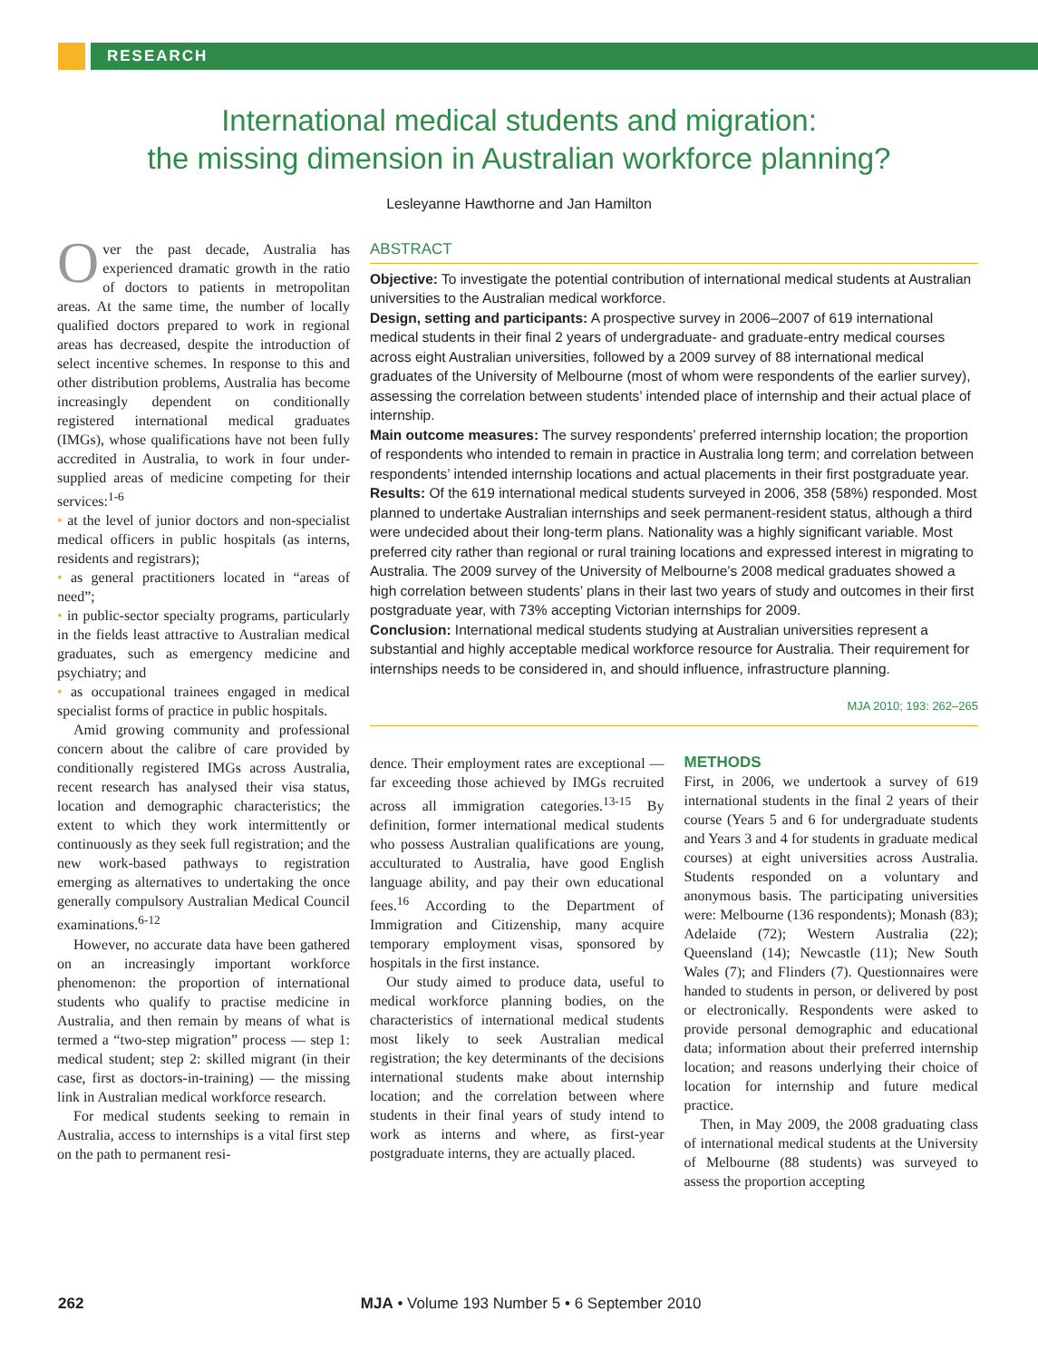RESEARCH
International medical students and migration:
the missing dimension in Australian workforce planning?
Lesleyanne Hawthorne and Jan Hamilton
Over the past decade, Australia has experienced dramatic growth in the ratio of doctors to patients in metropolitan areas. At the same time, the number of locally qualified doctors prepared to work in regional areas has decreased, despite the introduction of select incentive schemes. In response to this and other distribution problems, Australia has become increasingly dependent on conditionally registered international medical graduates (IMGs), whose qualifications have not been fully accredited in Australia, to work in four under-supplied areas of medicine competing for their services:<sup>1-6</sup>
• at the level of junior doctors and non-specialist medical officers in public hospitals (as interns, residents and registrars);
• as general practitioners located in “areas of need”;
• in public-sector specialty programs, particularly in the fields least attractive to Australian medical graduates, such as emergency medicine and psychiatry; and
• as occupational trainees engaged in medical specialist forms of practice in public hospitals.
Amid growing community and professional concern about the calibre of care provided by conditionally registered IMGs across Australia, recent research has analysed their visa status, location and demographic characteristics; the extent to which they work intermittently or continuously as they seek full registration; and the new work-based pathways to registration emerging as alternatives to undertaking the once generally compulsory Australian Medical Council examinations.<sup>6-12</sup>
However, no accurate data have been gathered on an increasingly important workforce phenomenon: the proportion of international students who qualify to practise medicine in Australia, and then remain by means of what is termed a “two-step migration” process — step 1: medical student; step 2: skilled migrant (in their case, first as doctors-in-training) — the missing link in Australian medical workforce research.
For medical students seeking to remain in Australia, access to internships is a vital first step on the path to permanent resi-
ABSTRACT
Objective: To investigate the potential contribution of international medical students at Australian universities to the Australian medical workforce.
Design, setting and participants: A prospective survey in 2006–2007 of 619 international medical students in their final 2 years of undergraduate- and graduate-entry medical courses across eight Australian universities, followed by a 2009 survey of 88 international medical graduates of the University of Melbourne (most of whom were respondents of the earlier survey), assessing the correlation between students’ intended place of internship and their actual place of internship.
Main outcome measures: The survey respondents’ preferred internship location; the proportion of respondents who intended to remain in practice in Australia long term; and correlation between respondents’ intended internship locations and actual placements in their first postgraduate year.
Results: Of the 619 international medical students surveyed in 2006, 358 (58%) responded. Most planned to undertake Australian internships and seek permanent-resident status, although a third were undecided about their long-term plans. Nationality was a highly significant variable. Most preferred city rather than regional or rural training locations and expressed interest in migrating to Australia. The 2009 survey of the University of Melbourne’s 2008 medical graduates showed a high correlation between students’ plans in their last two years of study and outcomes in their first postgraduate year, with 73% accepting Victorian internships for 2009.
Conclusion: International medical students studying at Australian universities represent a substantial and highly acceptable medical workforce resource for Australia. Their requirement for internships needs to be considered in, and should influence, infrastructure planning.
MJA 2010; 193: 262–265
dence. Their employment rates are exceptional — far exceeding those achieved by IMGs recruited across all immigration categories.<sup>13-15</sup> By definition, former international medical students who possess Australian qualifications are young, acculturated to Australia, have good English language ability, and pay their own educational fees.<sup>16</sup> According to the Department of Immigration and Citizenship, many acquire temporary employment visas, sponsored by hospitals in the first instance.
Our study aimed to produce data, useful to medical workforce planning bodies, on the characteristics of international medical students most likely to seek Australian medical registration; the key determinants of the decisions international students make about internship location; and the correlation between where students in their final years of study intend to work as interns and where, as first-year postgraduate interns, they are actually placed.
METHODS
First, in 2006, we undertook a survey of 619 international students in the final 2 years of their course (Years 5 and 6 for undergraduate students and Years 3 and 4 for students in graduate medical courses) at eight universities across Australia. Students responded on a voluntary and anonymous basis. The participating universities were: Melbourne (136 respondents); Monash (83); Adelaide (72); Western Australia (22); Queensland (14); Newcastle (11); New South Wales (7); and Flinders (7). Questionnaires were handed to students in person, or delivered by post or electronically. Respondents were asked to provide personal demographic and educational data; information about their preferred internship location; and reasons underlying their choice of location for internship and future medical practice.
Then, in May 2009, the 2008 graduating class of international medical students at the University of Melbourne (88 students) was surveyed to assess the proportion accepting
262 MJA • Volume 193 Number 5 • 6 September 2010